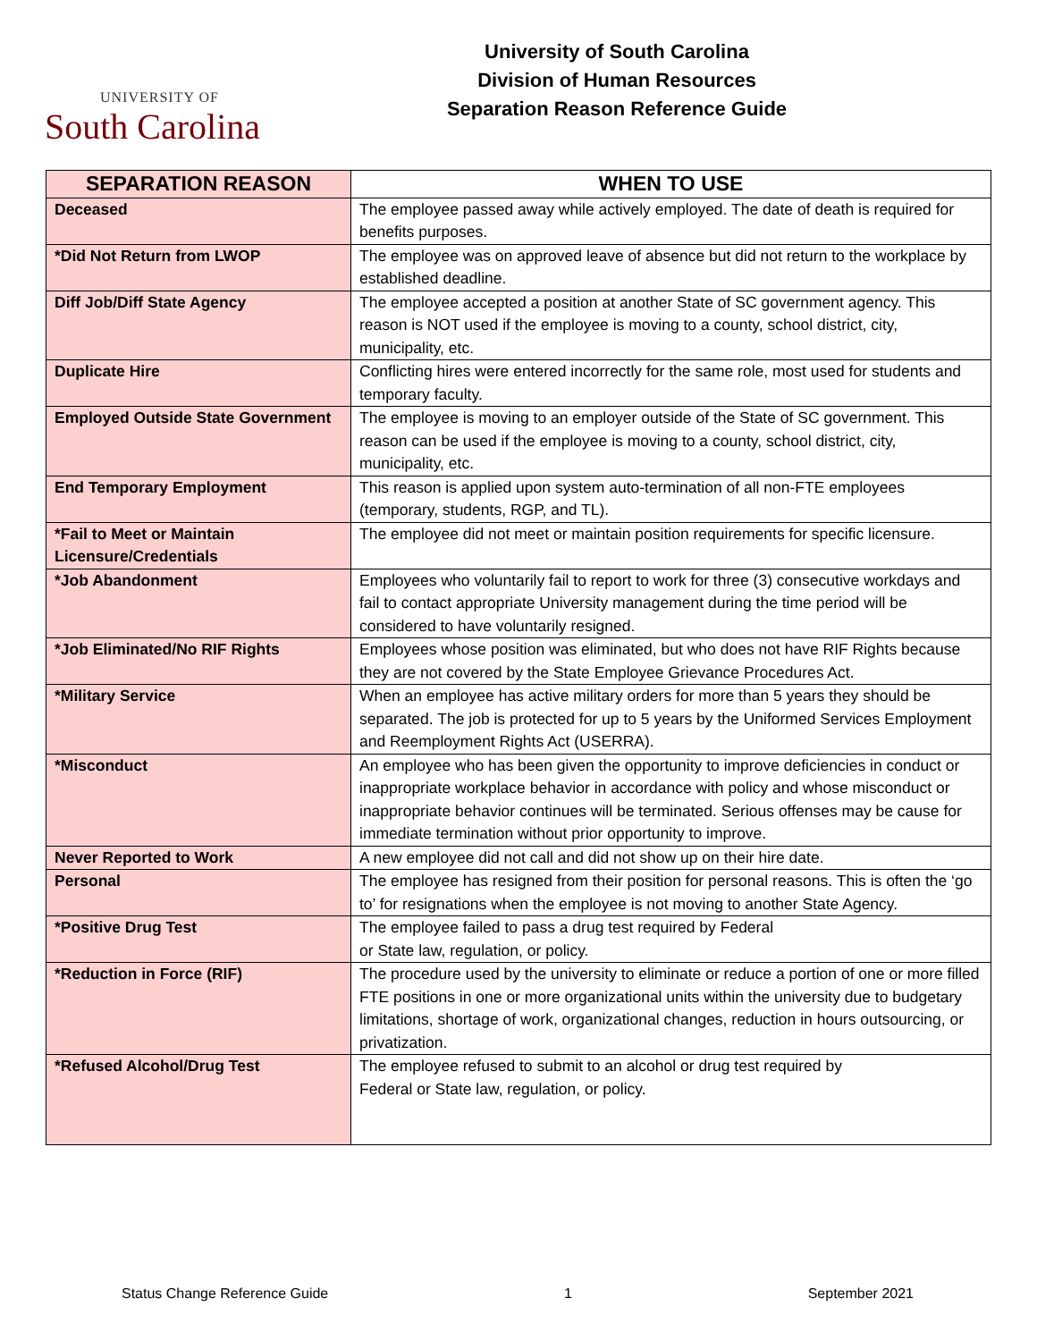UNIVERSITY OF
South Carolina
University of South Carolina
Division of Human Resources
Separation Reason Reference Guide
| SEPARATION REASON | WHEN TO USE |
| --- | --- |
| Deceased | The employee passed away while actively employed. The date of death is required for benefits purposes. |
| *Did Not Return from LWOP | The employee was on approved leave of absence but did not return to the workplace by established deadline. |
| Diff Job/Diff State Agency | The employee accepted a position at another State of SC government agency. This reason is NOT used if the employee is moving to a county, school district, city, municipality, etc. |
| Duplicate Hire | Conflicting hires were entered incorrectly for the same role, most used for students and temporary faculty. |
| Employed Outside State Government | The employee is moving to an employer outside of the State of SC government. This reason can be used if the employee is moving to a county, school district, city, municipality, etc. |
| End Temporary Employment | This reason is applied upon system auto-termination of all non-FTE employees (temporary, students, RGP, and TL). |
| *Fail to Meet or Maintain Licensure/Credentials | The employee did not meet or maintain position requirements for specific licensure. |
| *Job Abandonment | Employees who voluntarily fail to report to work for three (3) consecutive workdays and fail to contact appropriate University management during the time period will be considered to have voluntarily resigned. |
| *Job Eliminated/No RIF Rights | Employees whose position was eliminated, but who does not have RIF Rights because they are not covered by the State Employee Grievance Procedures Act. |
| *Military Service | When an employee has active military orders for more than 5 years they should be separated. The job is protected for up to 5 years by the Uniformed Services Employment and Reemployment Rights Act (USERRA). |
| *Misconduct | An employee who has been given the opportunity to improve deficiencies in conduct or inappropriate workplace behavior in accordance with policy and whose misconduct or inappropriate behavior continues will be terminated. Serious offenses may be cause for immediate termination without prior opportunity to improve. |
| Never Reported to Work | A new employee did not call and did not show up on their hire date. |
| Personal | The employee has resigned from their position for personal reasons. This is often the ‘go to’ for resignations when the employee is not moving to another State Agency. |
| *Positive Drug Test | The employee failed to pass a drug test required by Federal or State law, regulation, or policy. |
| *Reduction in Force (RIF) | The procedure used by the university to eliminate or reduce a portion of one or more filled FTE positions in one or more organizational units within the university due to budgetary limitations, shortage of work, organizational changes, reduction in hours outsourcing, or privatization. |
| *Refused Alcohol/Drug Test | The employee refused to submit to an alcohol or drug test required by Federal or State law, regulation, or policy. |
Status Change Reference Guide 1 September 2021